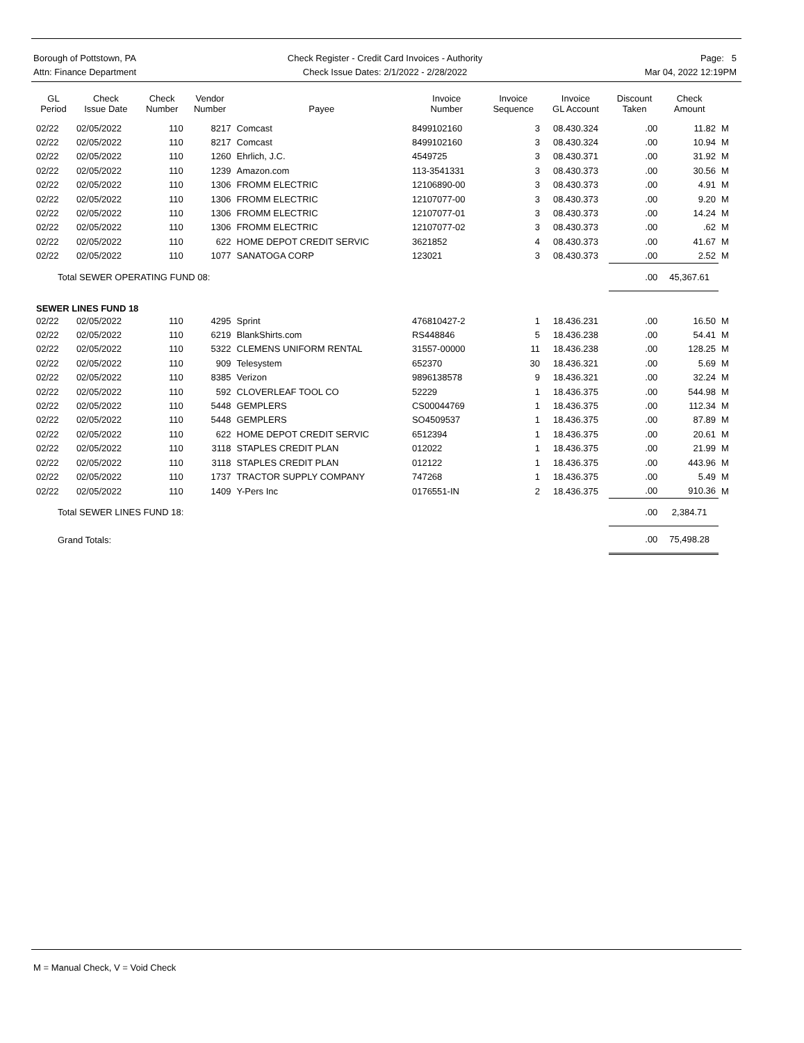Borough of Pottstown, PA
Attn: Finance Department
Check Register - Credit Card Invoices - Authority
Check Issue Dates: 2/1/2022 - 2/28/2022
Page: 5
Mar 04, 2022 12:19PM
| GL Period | Check Issue Date | Check Number | Vendor Number | Payee | Invoice Number | Invoice Sequence | Invoice GL Account | Discount Taken | Check Amount | |
| --- | --- | --- | --- | --- | --- | --- | --- | --- | --- | --- |
| 02/22 | 02/05/2022 | 110 | 8217 | Comcast | 8499102160 | 3 | 08.430.324 | .00 | 11.82 | M |
| 02/22 | 02/05/2022 | 110 | 8217 | Comcast | 8499102160 | 3 | 08.430.324 | .00 | 10.94 | M |
| 02/22 | 02/05/2022 | 110 | 1260 | Ehrlich, J.C. | 4549725 | 3 | 08.430.371 | .00 | 31.92 | M |
| 02/22 | 02/05/2022 | 110 | 1239 | Amazon.com | 113-3541331 | 3 | 08.430.373 | .00 | 30.56 | M |
| 02/22 | 02/05/2022 | 110 | 1306 | FROMM ELECTRIC | 12106890-00 | 3 | 08.430.373 | .00 | 4.91 | M |
| 02/22 | 02/05/2022 | 110 | 1306 | FROMM ELECTRIC | 12107077-00 | 3 | 08.430.373 | .00 | 9.20 | M |
| 02/22 | 02/05/2022 | 110 | 1306 | FROMM ELECTRIC | 12107077-01 | 3 | 08.430.373 | .00 | 14.24 | M |
| 02/22 | 02/05/2022 | 110 | 1306 | FROMM ELECTRIC | 12107077-02 | 3 | 08.430.373 | .00 | .62 | M |
| 02/22 | 02/05/2022 | 110 | 622 | HOME DEPOT CREDIT SERVIC | 3621852 | 4 | 08.430.373 | .00 | 41.67 | M |
| 02/22 | 02/05/2022 | 110 | 1077 | SANATOGA CORP | 123021 | 3 | 08.430.373 | .00 | 2.52 | M |
| Total SEWER OPERATING FUND 08: | | | | | | | | .00 | 45,367.61 | |
| SEWER LINES FUND 18 | | | | | | | | | | |
| 02/22 | 02/05/2022 | 110 | 4295 | Sprint | 476810427-2 | 1 | 18.436.231 | .00 | 16.50 | M |
| 02/22 | 02/05/2022 | 110 | 6219 | BlankShirts.com | RS448846 | 5 | 18.436.238 | .00 | 54.41 | M |
| 02/22 | 02/05/2022 | 110 | 5322 | CLEMENS UNIFORM RENTAL | 31557-00000 | 11 | 18.436.238 | .00 | 128.25 | M |
| 02/22 | 02/05/2022 | 110 | 909 | Telesystem | 652370 | 30 | 18.436.321 | .00 | 5.69 | M |
| 02/22 | 02/05/2022 | 110 | 8385 | Verizon | 9896138578 | 9 | 18.436.321 | .00 | 32.24 | M |
| 02/22 | 02/05/2022 | 110 | 592 | CLOVERLEAF TOOL CO | 52229 | 1 | 18.436.375 | .00 | 544.98 | M |
| 02/22 | 02/05/2022 | 110 | 5448 | GEMPLERS | CS00044769 | 1 | 18.436.375 | .00 | 112.34 | M |
| 02/22 | 02/05/2022 | 110 | 5448 | GEMPLERS | SO4509537 | 1 | 18.436.375 | .00 | 87.89 | M |
| 02/22 | 02/05/2022 | 110 | 622 | HOME DEPOT CREDIT SERVIC | 6512394 | 1 | 18.436.375 | .00 | 20.61 | M |
| 02/22 | 02/05/2022 | 110 | 3118 | STAPLES CREDIT PLAN | 012022 | 1 | 18.436.375 | .00 | 21.99 | M |
| 02/22 | 02/05/2022 | 110 | 3118 | STAPLES CREDIT PLAN | 012122 | 1 | 18.436.375 | .00 | 443.96 | M |
| 02/22 | 02/05/2022 | 110 | 1737 | TRACTOR SUPPLY COMPANY | 747268 | 1 | 18.436.375 | .00 | 5.49 | M |
| 02/22 | 02/05/2022 | 110 | 1409 | Y-Pers Inc | 0176551-IN | 2 | 18.436.375 | .00 | 910.36 | M |
| Total SEWER LINES FUND 18: | | | | | | | | .00 | 2,384.71 | |
| Grand Totals: | | | | | | | | .00 | 75,498.28 | |
M = Manual Check, V = Void Check